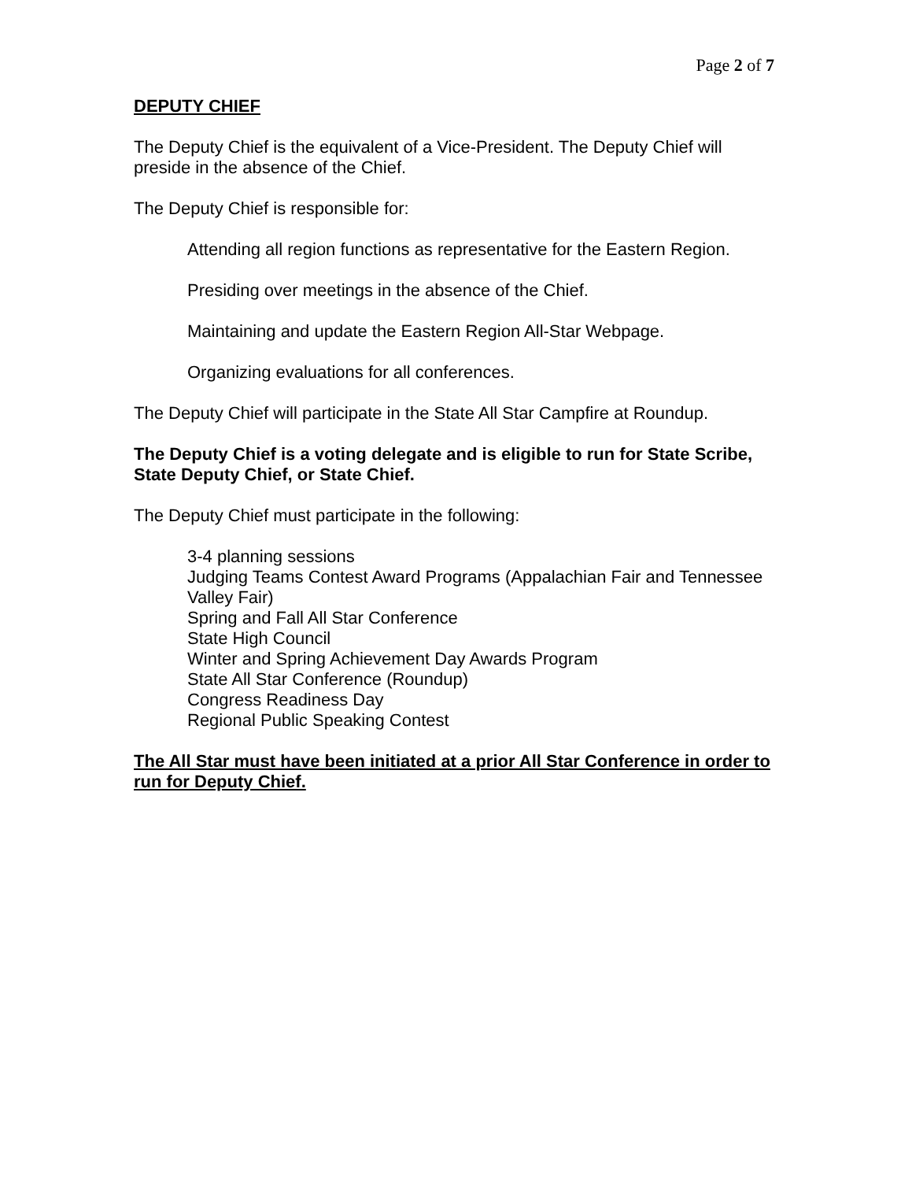Page 2 of 7
DEPUTY CHIEF
The Deputy Chief is the equivalent of a Vice-President. The Deputy Chief will preside in the absence of the Chief.
The Deputy Chief is responsible for:
Attending all region functions as representative for the Eastern Region.
Presiding over meetings in the absence of the Chief.
Maintaining and update the Eastern Region All-Star Webpage.
Organizing evaluations for all conferences.
The Deputy Chief will participate in the State All Star Campfire at Roundup.
The Deputy Chief is a voting delegate and is eligible to run for State Scribe, State Deputy Chief, or State Chief.
The Deputy Chief must participate in the following:
3-4 planning sessions
Judging Teams Contest Award Programs (Appalachian Fair and Tennessee Valley Fair)
Spring and Fall All Star Conference
State High Council
Winter and Spring Achievement Day Awards Program
State All Star Conference (Roundup)
Congress Readiness Day
Regional Public Speaking Contest
The All Star must have been initiated at a prior All Star Conference in order to run for Deputy Chief.